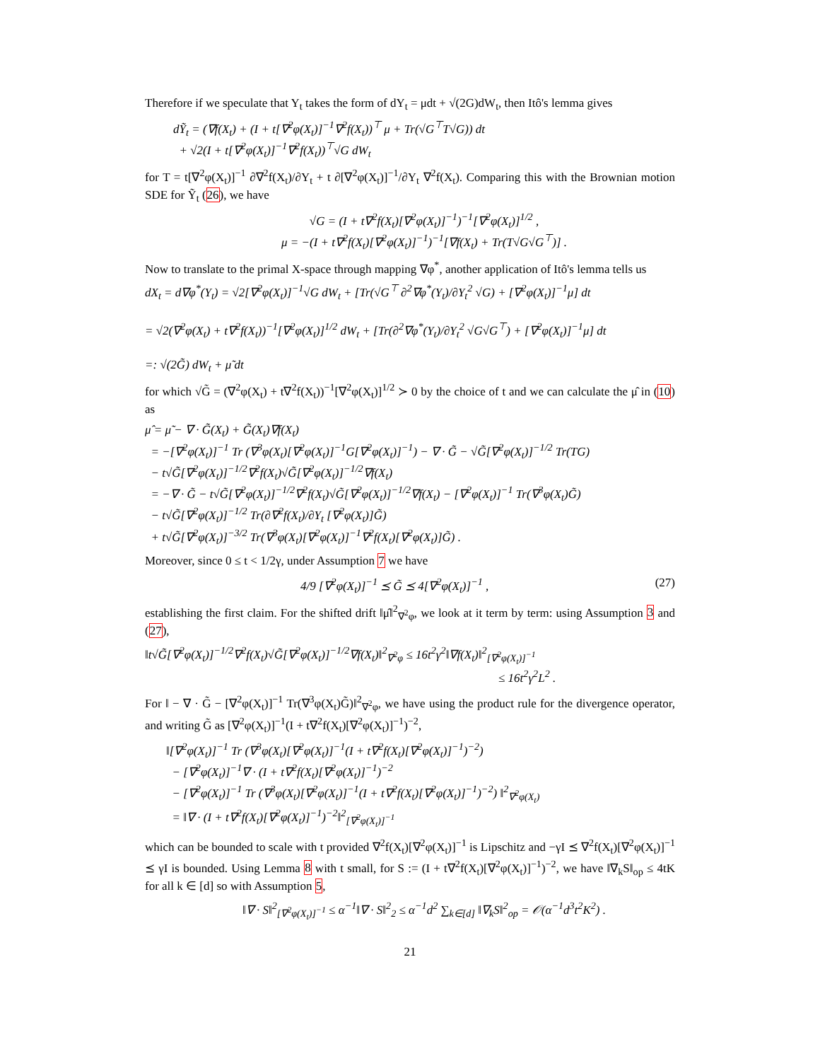Therefore if we speculate that Y<sub>t</sub> takes the form of dY<sub>t</sub> = μdt + √(2G)dW<sub>t</sub>, then Itô's lemma gives
dỸ<sub>t</sub> = (∇f(X<sub>t</sub>) + (I + t[∇<sup>2</sup>φ(X<sub>t</sub>)]<sup>−1</sup>∇<sup>2</sup>f(X<sub>t</sub>))<sup>⊤</sup> μ + Tr(√G<sup>⊤</sup>T√G)) dt
+ √2(I + t[∇<sup>2</sup>φ(X<sub>t</sub>)]<sup>−1</sup>∇<sup>2</sup>f(X<sub>t</sub>))<sup>⊤</sup>√G dW<sub>t</sub>
for T = t[∇<sup>2</sup>φ(X<sub>t</sub>)]<sup>−1</sup> ∂∇<sup>2</sup>f(X<sub>t</sub>)/∂Y<sub>t</sub> + t ∂[∇<sup>2</sup>φ(X<sub>t</sub>)]<sup>−1</sup>/∂Y<sub>t</sub> ∇<sup>2</sup>f(X<sub>t</sub>). Comparing this with the Brownian motion SDE for Ỹ<sub>t</sub> (26), we have
√G = (I + t∇<sup>2</sup>f(X<sub>t</sub>)[∇<sup>2</sup>φ(X<sub>t</sub>)]<sup>−1</sup>)<sup>−1</sup>[∇<sup>2</sup>φ(X<sub>t</sub>)]<sup>1/2</sup> ,
μ = −(I + t∇<sup>2</sup>f(X<sub>t</sub>)[∇<sup>2</sup>φ(X<sub>t</sub>)]<sup>−1</sup>)<sup>−1</sup>[∇f(X<sub>t</sub>) + Tr(T√G√G<sup>⊤</sup>)] .
Now to translate to the primal X-space through mapping ∇φ<sup>*</sup>, another application of Itô's lemma tells us
dX<sub>t</sub> = d∇φ<sup>*</sup>(Y<sub>t</sub>) = √2[∇<sup>2</sup>φ(X<sub>t</sub>)]<sup>−1</sup>√G dW<sub>t</sub> + [Tr(√G<sup>⊤</sup> ∂<sup>2</sup>∇φ<sup>*</sup>(Y<sub>t</sub>)/∂Y<sub>t</sub><sup>2</sup> √G) + [∇<sup>2</sup>φ(X<sub>t</sub>)]<sup>−1</sup>μ] dt
= √2(∇<sup>2</sup>φ(X<sub>t</sub>) + t∇<sup>2</sup>f(X<sub>t</sub>))<sup>−1</sup>[∇<sup>2</sup>φ(X<sub>t</sub>)]<sup>1/2</sup> dW<sub>t</sub> + [Tr(∂<sup>2</sup>∇φ<sup>*</sup>(Y<sub>t</sub>)/∂Y<sub>t</sub><sup>2</sup> √G√G<sup>⊤</sup>) + [∇<sup>2</sup>φ(X<sub>t</sub>)]<sup>−1</sup>μ] dt
=: √(2G̃) dW<sub>t</sub> + μ̃ dt
for which √G̃ = (∇<sup>2</sup>φ(X<sub>t</sub>) + t∇<sup>2</sup>f(X<sub>t</sub>))<sup>−1</sup>[∇<sup>2</sup>φ(X<sub>t</sub>)]<sup>1/2</sup> ≻ 0 by the choice of t and we can calculate the μ̂ in (10) as
μ̂ = μ̃ − ∇ · G̃(X<sub>t</sub>) + G̃(X<sub>t</sub>)∇f(X<sub>t</sub>)
= −[∇<sup>2</sup>φ(X<sub>t</sub>)]<sup>−1</sup> Tr (∇<sup>3</sup>φ(X<sub>t</sub>)[∇<sup>2</sup>φ(X<sub>t</sub>)]<sup>−1</sup>G[∇<sup>2</sup>φ(X<sub>t</sub>)]<sup>−1</sup>) − ∇ · G̃ − √G̃[∇<sup>2</sup>φ(X<sub>t</sub>)]<sup>−1/2</sup> Tr(TG)
− t√G̃[∇<sup>2</sup>φ(X<sub>t</sub>)]<sup>−1/2</sup>∇<sup>2</sup>f(X<sub>t</sub>)√G̃[∇<sup>2</sup>φ(X<sub>t</sub>)]<sup>−1/2</sup>∇f(X<sub>t</sub>)
= −∇ · G̃ − t√G̃[∇<sup>2</sup>φ(X<sub>t</sub>)]<sup>−1/2</sup>∇<sup>2</sup>f(X<sub>t</sub>)√G̃[∇<sup>2</sup>φ(X<sub>t</sub>)]<sup>−1/2</sup>∇f(X<sub>t</sub>) − [∇<sup>2</sup>φ(X<sub>t</sub>)]<sup>−1</sup> Tr(∇<sup>3</sup>φ(X<sub>t</sub>)G̃)
− t√G̃[∇<sup>2</sup>φ(X<sub>t</sub>)]<sup>−1/2</sup> Tr(∂∇<sup>2</sup>f(X<sub>t</sub>)/∂Y<sub>t</sub> [∇<sup>2</sup>φ(X<sub>t</sub>)]G̃)
+ t√G̃[∇<sup>2</sup>φ(X<sub>t</sub>)]<sup>−3/2</sup> Tr(∇<sup>3</sup>φ(X<sub>t</sub>)[∇<sup>2</sup>φ(X<sub>t</sub>)]<sup>−1</sup>∇<sup>2</sup>f(X<sub>t</sub>)[∇<sup>2</sup>φ(X<sub>t</sub>)]G̃) .
Moreover, since 0 ≤ t < 1/2γ, under Assumption 7 we have
4/9 [∇<sup>2</sup>φ(X<sub>t</sub>)]<sup>−1</sup> ⪯ G̃ ⪯ 4[∇<sup>2</sup>φ(X<sub>t</sub>)]<sup>−1</sup> , (27)
establishing the first claim. For the shifted drift ‖μ̂‖<sup>2</sup><sub>∇<sup>2</sup>φ</sub>, we look at it term by term: using Assumption 3 and (27),
‖t√G̃[∇<sup>2</sup>φ(X<sub>t</sub>)]<sup>−1/2</sup>∇<sup>2</sup>f(X<sub>t</sub>)√G̃[∇<sup>2</sup>φ(X<sub>t</sub>)]<sup>−1/2</sup>∇f(X<sub>t</sub>)‖<sup>2</sup><sub>∇<sup>2</sup>φ</sub> ≤ 16t<sup>2</sup>γ<sup>2</sup>‖∇f(X<sub>t</sub>)‖<sup>2</sup><sub>[∇<sup>2</sup>φ(X<sub>t</sub>)]<sup>−1</sup></sub>
≤ 16t<sup>2</sup>γ<sup>2</sup>L<sup>2</sup> .
For ‖ − ∇ · G̃ − [∇<sup>2</sup>φ(X<sub>t</sub>)]<sup>−1</sup> Tr(∇<sup>3</sup>φ(X<sub>t</sub>)G̃)‖<sup>2</sup><sub>∇<sup>2</sup>φ</sub>, we have using the product rule for the divergence operator, and writing G̃ as [∇<sup>2</sup>φ(X<sub>t</sub>)]<sup>−1</sup>(I + t∇<sup>2</sup>f(X<sub>t</sub>)[∇<sup>2</sup>φ(X<sub>t</sub>)]<sup>−1</sup>)<sup>−2</sup>,
‖[∇<sup>2</sup>φ(X<sub>t</sub>)]<sup>−1</sup> Tr (∇<sup>3</sup>φ(X<sub>t</sub>)[∇<sup>2</sup>φ(X<sub>t</sub>)]<sup>−1</sup>(I + t∇<sup>2</sup>f(X<sub>t</sub>)[∇<sup>2</sup>φ(X<sub>t</sub>)]<sup>−1</sup>)<sup>−2</sup>)
− [∇<sup>2</sup>φ(X<sub>t</sub>)]<sup>−1</sup>∇ · (I + t∇<sup>2</sup>f(X<sub>t</sub>)[∇<sup>2</sup>φ(X<sub>t</sub>)]<sup>−1</sup>)<sup>−2</sup>
− [∇<sup>2</sup>φ(X<sub>t</sub>)]<sup>−1</sup> Tr (∇<sup>3</sup>φ(X<sub>t</sub>)[∇<sup>2</sup>φ(X<sub>t</sub>)]<sup>−1</sup>(I + t∇<sup>2</sup>f(X<sub>t</sub>)[∇<sup>2</sup>φ(X<sub>t</sub>)]<sup>−1</sup>)<sup>−2</sup>) ‖<sup>2</sup><sub>∇<sup>2</sup>φ(X<sub>t</sub>)</sub>
= ‖∇ · (I + t∇<sup>2</sup>f(X<sub>t</sub>)[∇<sup>2</sup>φ(X<sub>t</sub>)]<sup>−1</sup>)<sup>−2</sup>‖<sup>2</sup><sub>[∇<sup>2</sup>φ(X<sub>t</sub>)]<sup>−1</sup></sub>
which can be bounded to scale with t provided ∇<sup>2</sup>f(X<sub>t</sub>)[∇<sup>2</sup>φ(X<sub>t</sub>)]<sup>−1</sup> is Lipschitz and −γI ⪯ ∇<sup>2</sup>f(X<sub>t</sub>)[∇<sup>2</sup>φ(X<sub>t</sub>)]<sup>−1</sup> ⪯ γI is bounded. Using Lemma 8 with t small, for S := (I + t∇<sup>2</sup>f(X<sub>t</sub>)[∇<sup>2</sup>φ(X<sub>t</sub>)]<sup>−1</sup>)<sup>−2</sup>, we have ‖∇<sub>k</sub>S‖<sub>op</sub> ≤ 4tK for all k ∈ [d] so with Assumption 5,
‖∇ · S‖<sup>2</sup><sub>[∇<sup>2</sup>φ(X<sub>t</sub>)]<sup>−1</sup></sub> ≤ α<sup>−1</sup>‖∇ · S‖<sup>2</sup><sub>2</sub> ≤ α<sup>−1</sup>d<sup>2</sup> ∑<sub>k∈[d]</sub> ‖∇<sub>k</sub>S‖<sup>2</sup><sub>op</sub> = 𝒪(α<sup>−1</sup>d<sup>3</sup>t<sup>2</sup>K<sup>2</sup>) .
21